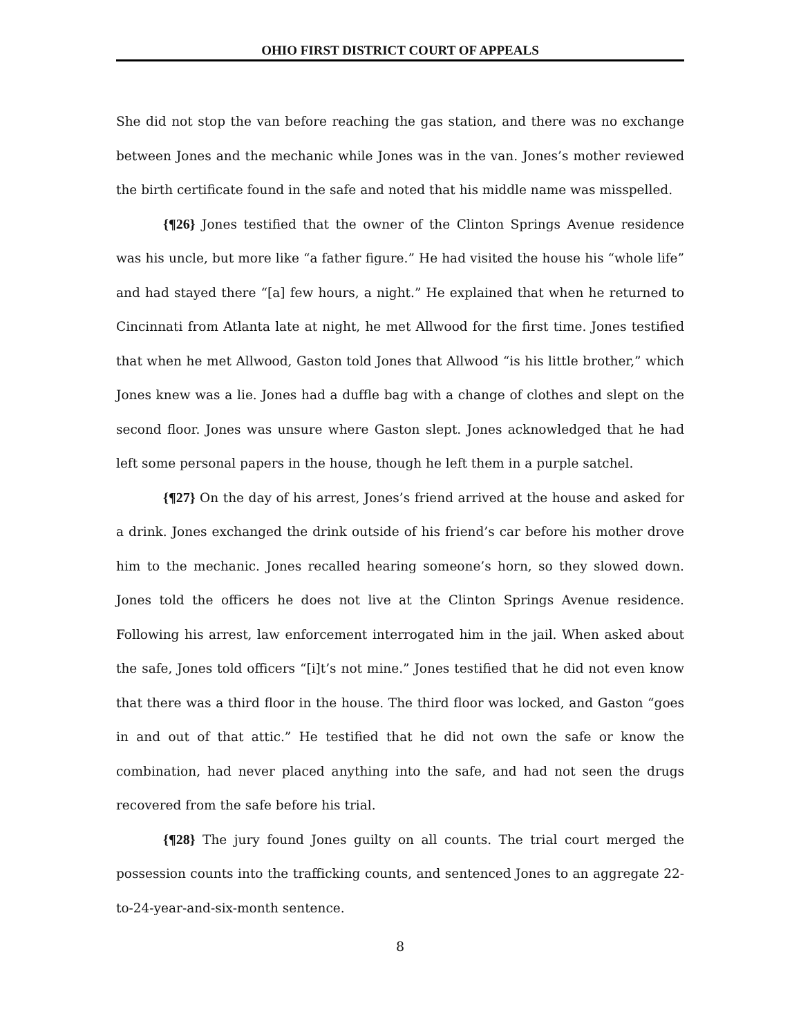OHIO FIRST DISTRICT COURT OF APPEALS
She did not stop the van before reaching the gas station, and there was no exchange between Jones and the mechanic while Jones was in the van. Jones’s mother reviewed the birth certificate found in the safe and noted that his middle name was misspelled.
{¶26} Jones testified that the owner of the Clinton Springs Avenue residence was his uncle, but more like “a father figure.” He had visited the house his “whole life” and had stayed there “[a] few hours, a night.” He explained that when he returned to Cincinnati from Atlanta late at night, he met Allwood for the first time. Jones testified that when he met Allwood, Gaston told Jones that Allwood “is his little brother,” which Jones knew was a lie. Jones had a duffle bag with a change of clothes and slept on the second floor. Jones was unsure where Gaston slept. Jones acknowledged that he had left some personal papers in the house, though he left them in a purple satchel.
{¶27} On the day of his arrest, Jones’s friend arrived at the house and asked for a drink. Jones exchanged the drink outside of his friend’s car before his mother drove him to the mechanic. Jones recalled hearing someone’s horn, so they slowed down. Jones told the officers he does not live at the Clinton Springs Avenue residence. Following his arrest, law enforcement interrogated him in the jail. When asked about the safe, Jones told officers “[i]t’s not mine.” Jones testified that he did not even know that there was a third floor in the house. The third floor was locked, and Gaston “goes in and out of that attic.” He testified that he did not own the safe or know the combination, had never placed anything into the safe, and had not seen the drugs recovered from the safe before his trial.
{¶28} The jury found Jones guilty on all counts. The trial court merged the possession counts into the trafficking counts, and sentenced Jones to an aggregate 22-to-24-year-and-six-month sentence.
8